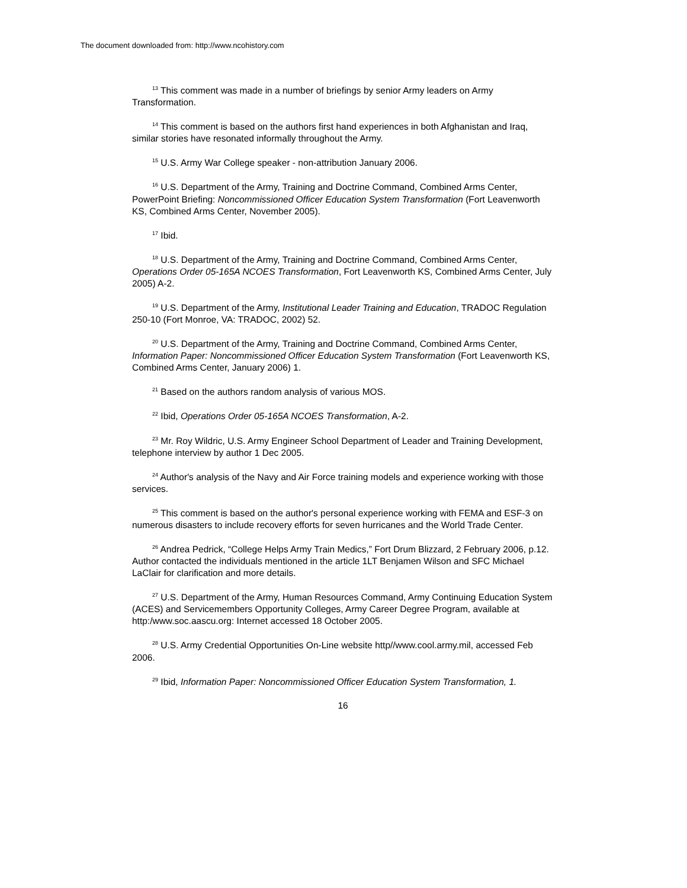The document downloaded from: http://www.ncohistory.com
<sup>13</sup> This comment was made in a number of briefings by senior Army leaders on Army Transformation.
<sup>14</sup> This comment is based on the authors first hand experiences in both Afghanistan and Iraq, similar stories have resonated informally throughout the Army.
<sup>15</sup> U.S. Army War College speaker - non-attribution January 2006.
<sup>16</sup> U.S. Department of the Army, Training and Doctrine Command, Combined Arms Center, PowerPoint Briefing: Noncommissioned Officer Education System Transformation (Fort Leavenworth KS, Combined Arms Center, November 2005).
<sup>17</sup> Ibid.
<sup>18</sup> U.S. Department of the Army, Training and Doctrine Command, Combined Arms Center, Operations Order 05-165A NCOES Transformation, Fort Leavenworth KS, Combined Arms Center, July 2005) A-2.
<sup>19</sup> U.S. Department of the Army, Institutional Leader Training and Education, TRADOC Regulation 250-10 (Fort Monroe, VA: TRADOC, 2002) 52.
<sup>20</sup> U.S. Department of the Army, Training and Doctrine Command, Combined Arms Center, Information Paper: Noncommissioned Officer Education System Transformation (Fort Leavenworth KS, Combined Arms Center, January 2006) 1.
<sup>21</sup> Based on the authors random analysis of various MOS.
<sup>22</sup> Ibid, Operations Order 05-165A NCOES Transformation, A-2.
<sup>23</sup> Mr. Roy Wildric, U.S. Army Engineer School Department of Leader and Training Development, telephone interview by author 1 Dec 2005.
<sup>24</sup> Author's analysis of the Navy and Air Force training models and experience working with those services.
<sup>25</sup> This comment is based on the author's personal experience working with FEMA and ESF-3 on numerous disasters to include recovery efforts for seven hurricanes and the World Trade Center.
<sup>26</sup> Andrea Pedrick, “College Helps Army Train Medics,” Fort Drum Blizzard, 2 February 2006, p.12. Author contacted the individuals mentioned in the article 1LT Benjamen Wilson and SFC Michael LaClair for clarification and more details.
<sup>27</sup> U.S. Department of the Army, Human Resources Command, Army Continuing Education System (ACES) and Servicemembers Opportunity Colleges, Army Career Degree Program, available at http:/www.soc.aascu.org: Internet accessed 18 October 2005.
<sup>28</sup> U.S. Army Credential Opportunities On-Line website http//www.cool.army.mil, accessed Feb 2006.
<sup>29</sup> Ibid, Information Paper: Noncommissioned Officer Education System Transformation, 1.
16